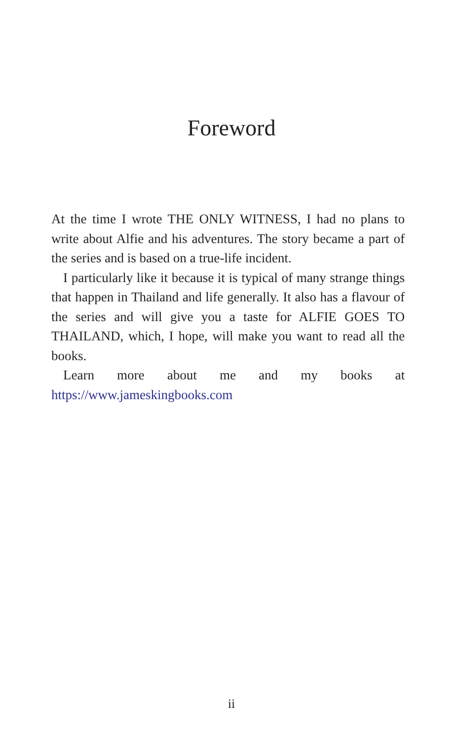Foreword
At the time I wrote THE ONLY WITNESS, I had no plans to write about Alfie and his adventures. The story became a part of the series and is based on a true-life incident.
I particularly like it because it is typical of many strange things that happen in Thailand and life generally. It also has a flavour of the series and will give you a taste for ALFIE GOES TO THAILAND, which, I hope, will make you want to read all the books.
Learn more about me and my books at https://www.jameskingbooks.com
ii